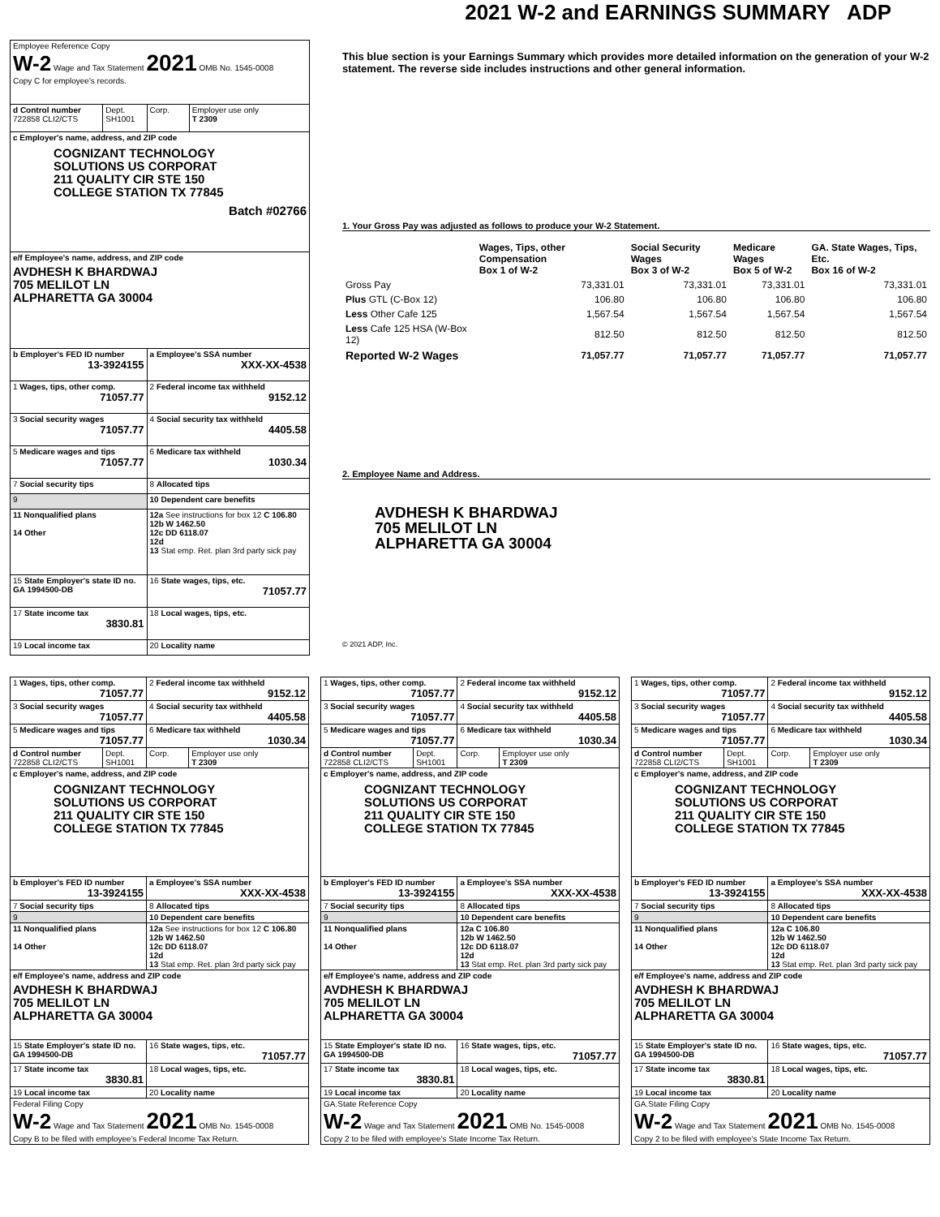2021 W-2 and EARNINGS SUMMARY ADP
| Employee Reference Copy W-2 Wage and Tax Statement 2021 OMB No. 1545-0008 Copy C for employee's records. | | | |
| d Control number 722858 CLI2/CTS | Dept. SH1001 | Corp. | Employer use only T 2309 |
| c Employer's name, address, and ZIP code COGNIZANT TECHNOLOGY SOLUTIONS US CORPORAT 211 QUALITY CIR STE 150 COLLEGE STATION TX 77845 Batch #02766 | | | |
| e/f Employee's name, address, and ZIP code AVDHESH K BHARDWAJ 705 MELILOT LN ALPHARETTA GA 30004 | | | |
| b Employer's FED ID number 13-3924155 | | a Employee's SSA number XXX-XX-4538 | |
| 1 Wages, tips, other comp. 71057.77 | | 2 Federal income tax withheld 9152.12 | |
| 3 Social security wages 71057.77 | | 4 Social security tax withheld 4405.58 | |
| 5 Medicare wages and tips 71057.77 | | 6 Medicare tax withheld 1030.34 | |
| 7 Social security tips | | 8 Allocated tips | |
| 9 | | 10 Dependent care benefits | |
| 11 Nonqualified plans 14 Other | | 12a See instructions for box 12 C 106.80 12b W 1462.50 12c DD 6118.07 12d 13 Stat emp. Ret. plan 3rd party sick pay | |
| 15 State Employer's state ID no. GA 1994500-DB | | 16 State wages, tips, etc. 71057.77 | |
| 17 State income tax 3830.81 | | 18 Local wages, tips, etc. | |
| 19 Local income tax | | 20 Locality name | |
This blue section is your Earnings Summary which provides more detailed information on the generation of your W-2 statement. The reverse side includes instructions and other general information.
1. Your Gross Pay was adjusted as follows to produce your W-2 Statement.
| | Wages, Tips, other Compensation Box 1 of W-2 | Social Security Wages Box 3 of W-2 | Medicare Wages Box 5 of W-2 | GA. State Wages, Tips, Etc. Box 16 of W-2 |
| --- | --- | --- | --- | --- |
| Gross Pay | 73,331.01 | 73,331.01 | 73,331.01 | 73,331.01 |
| Plus GTL (C-Box 12) | 106.80 | 106.80 | 106.80 | 106.80 |
| Less Other Cafe 125 | 1,567.54 | 1,567.54 | 1,567.54 | 1,567.54 |
| Less Cafe 125 HSA (W-Box 12) | 812.50 | 812.50 | 812.50 | 812.50 |
| Reported W-2 Wages | 71,057.77 | 71,057.77 | 71,057.77 | 71,057.77 |
2. Employee Name and Address.
AVDHESH K BHARDWAJ
705 MELILOT LN
ALPHARETTA GA 30004
© 2021 ADP, Inc.
| 1 Wages, tips, other comp. 71057.77 | | 2 Federal income tax withheld 9152.12 | |
| 3 Social security wages 71057.77 | | 4 Social security tax withheld 4405.58 | |
| 5 Medicare wages and tips 71057.77 | | 6 Medicare tax withheld 1030.34 | |
| d Control number 722858 CLI2/CTS | Dept. SH1001 | Corp. | Employer use only T 2309 |
| c Employer's name, address, and ZIP code COGNIZANT TECHNOLOGY SOLUTIONS US CORPORAT 211 QUALITY CIR STE 150 COLLEGE STATION TX 77845 | | | |
| b Employer's FED ID number 13-3924155 | | a Employee's SSA number XXX-XX-4538 | |
| 7 Social security tips | | 8 Allocated tips | |
| 9 | | 10 Dependent care benefits | |
| 11 Nonqualified plans 14 Other | | 12a See instructions for box 12 C 106.80 12b W 1462.50 12c DD 6118.07 12d 13 Stat emp. Ret. plan 3rd party sick pay | |
| e/f Employee's name, address and ZIP code AVDHESH K BHARDWAJ 705 MELILOT LN ALPHARETTA GA 30004 | | | |
| 15 State Employer's state ID no. GA 1994500-DB | | 16 State wages, tips, etc. 71057.77 | |
| 17 State income tax 3830.81 | | 18 Local wages, tips, etc. | |
| 19 Local income tax | | 20 Locality name | |
| Federal Filing Copy W-2 Wage and Tax Statement 2021 OMB No. 1545-0008 Copy B to be filed with employee's Federal Income Tax Return. | | | |
| 1 Wages, tips, other comp. 71057.77 | | 2 Federal income tax withheld 9152.12 | |
| 3 Social security wages 71057.77 | | 4 Social security tax withheld 4405.58 | |
| 5 Medicare wages and tips 71057.77 | | 6 Medicare tax withheld 1030.34 | |
| d Control number 722858 CLI2/CTS | Dept. SH1001 | Corp. | Employer use only T 2309 |
| c Employer's name, address, and ZIP code COGNIZANT TECHNOLOGY SOLUTIONS US CORPORAT 211 QUALITY CIR STE 150 COLLEGE STATION TX 77845 | | | |
| b Employer's FED ID number 13-3924155 | | a Employee's SSA number XXX-XX-4538 | |
| 7 Social security tips | | 8 Allocated tips | |
| 9 | | 10 Dependent care benefits | |
| 11 Nonqualified plans 14 Other | | 12a C 106.80 12b W 1462.50 12c DD 6118.07 12d 13 Stat emp. Ret. plan 3rd party sick pay | |
| e/f Employee's name, address and ZIP code AVDHESH K BHARDWAJ 705 MELILOT LN ALPHARETTA GA 30004 | | | |
| 15 State Employer's state ID no. GA 1994500-DB | | 16 State wages, tips, etc. 71057.77 | |
| 17 State income tax 3830.81 | | 18 Local wages, tips, etc. | |
| 19 Local income tax | | 20 Locality name | |
| GA.State Reference Copy W-2 Wage and Tax Statement 2021 OMB No. 1545-0008 Copy 2 to be filed with employee's State Income Tax Return. | | | |
| 1 Wages, tips, other comp. 71057.77 | | 2 Federal income tax withheld 9152.12 | |
| 3 Social security wages 71057.77 | | 4 Social security tax withheld 4405.58 | |
| 5 Medicare wages and tips 71057.77 | | 6 Medicare tax withheld 1030.34 | |
| d Control number 722858 CLI2/CTS | Dept. SH1001 | Corp. | Employer use only T 2309 |
| c Employer's name, address, and ZIP code COGNIZANT TECHNOLOGY SOLUTIONS US CORPORAT 211 QUALITY CIR STE 150 COLLEGE STATION TX 77845 | | | |
| b Employer's FED ID number 13-3924155 | | a Employee's SSA number XXX-XX-4538 | |
| 7 Social security tips | | 8 Allocated tips | |
| 9 | | 10 Dependent care benefits | |
| 11 Nonqualified plans 14 Other | | 12a C 106.80 12b W 1462.50 12c DD 6118.07 12d 13 Stat emp. Ret. plan 3rd party sick pay | |
| e/f Employee's name, address and ZIP code AVDHESH K BHARDWAJ 705 MELILOT LN ALPHARETTA GA 30004 | | | |
| 15 State Employer's state ID no. GA 1994500-DB | | 16 State wages, tips, etc. 71057.77 | |
| 17 State income tax 3830.81 | | 18 Local wages, tips, etc. | |
| 19 Local income tax | | 20 Locality name | |
| GA.State Filing Copy W-2 Wage and Tax Statement 2021 OMB No. 1545-0008 Copy 2 to be filed with employee's State Income Tax Return. | | | |